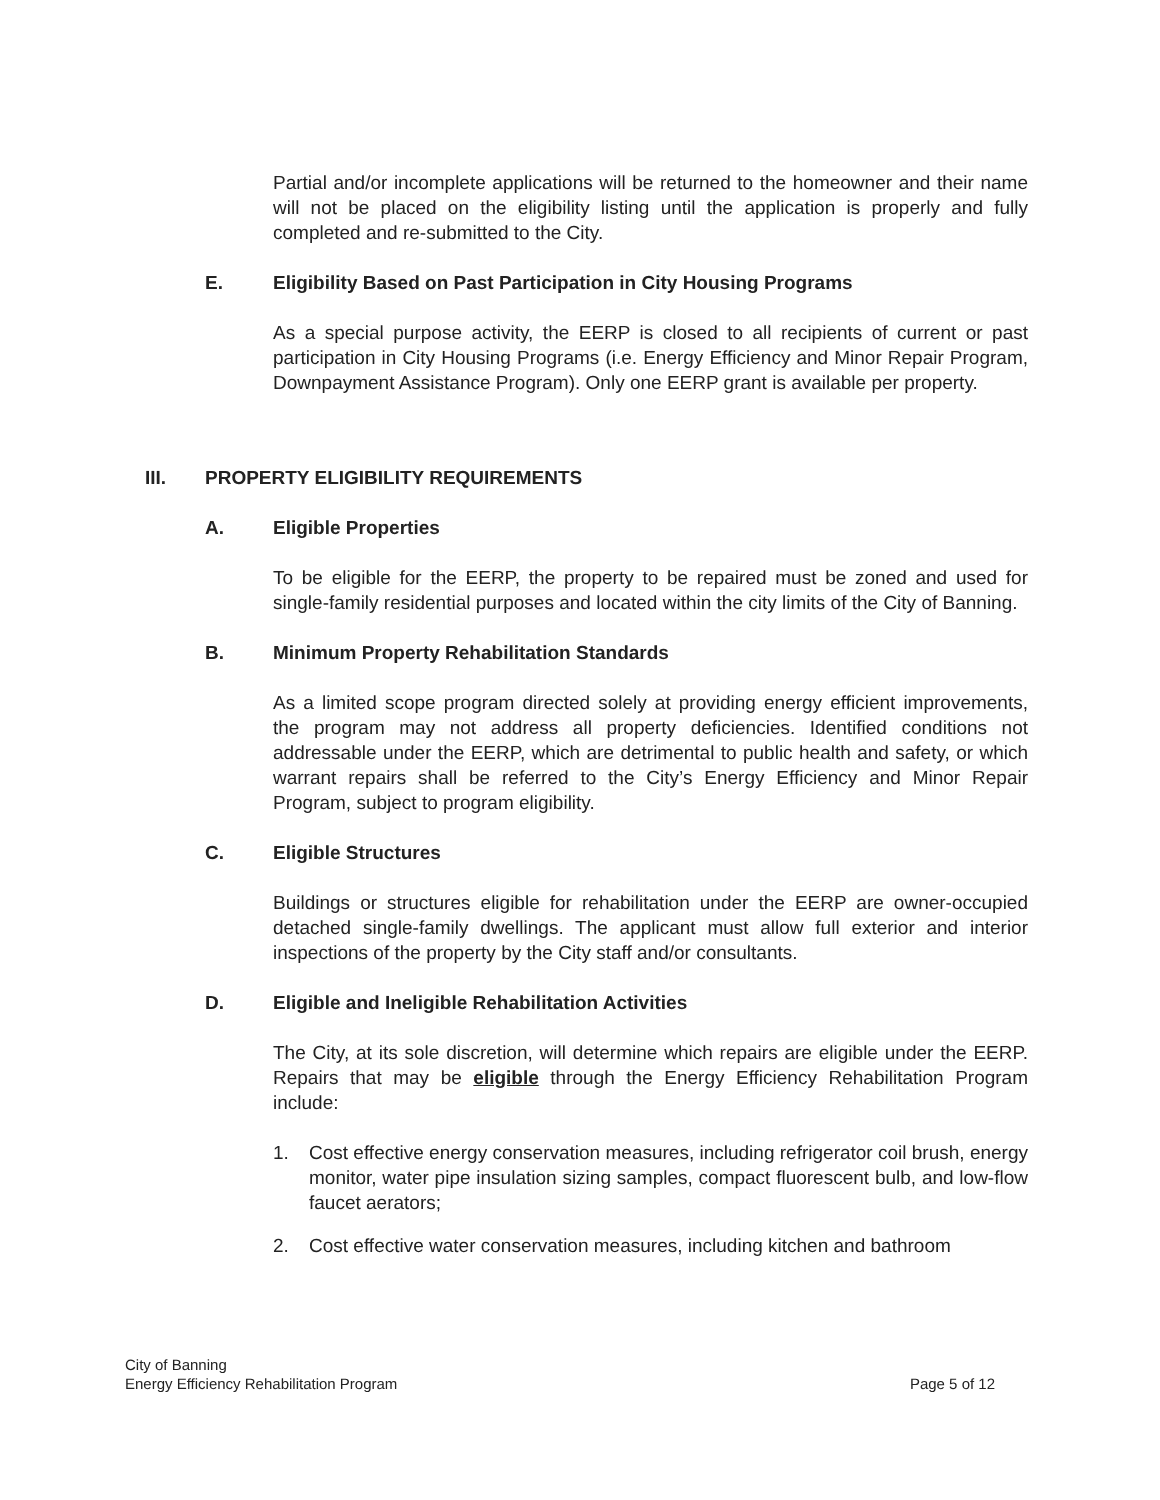Partial and/or incomplete applications will be returned to the homeowner and their name will not be placed on the eligibility listing until the application is properly and fully completed and re-submitted to the City.
E. Eligibility Based on Past Participation in City Housing Programs
As a special purpose activity, the EERP is closed to all recipients of current or past participation in City Housing Programs (i.e. Energy Efficiency and Minor Repair Program, Downpayment Assistance Program). Only one EERP grant is available per property.
III. PROPERTY ELIGIBILITY REQUIREMENTS
A. Eligible Properties
To be eligible for the EERP, the property to be repaired must be zoned and used for single-family residential purposes and located within the city limits of the City of Banning.
B. Minimum Property Rehabilitation Standards
As a limited scope program directed solely at providing energy efficient improvements, the program may not address all property deficiencies. Identified conditions not addressable under the EERP, which are detrimental to public health and safety, or which warrant repairs shall be referred to the City’s Energy Efficiency and Minor Repair Program, subject to program eligibility.
C. Eligible Structures
Buildings or structures eligible for rehabilitation under the EERP are owner-occupied detached single-family dwellings. The applicant must allow full exterior and interior inspections of the property by the City staff and/or consultants.
D. Eligible and Ineligible Rehabilitation Activities
The City, at its sole discretion, will determine which repairs are eligible under the EERP. Repairs that may be eligible through the Energy Efficiency Rehabilitation Program include:
1. Cost effective energy conservation measures, including refrigerator coil brush, energy monitor, water pipe insulation sizing samples, compact fluorescent bulb, and low-flow faucet aerators;
2. Cost effective water conservation measures, including kitchen and bathroom
City of Banning
Energy Efficiency Rehabilitation Program
Page 5 of 12